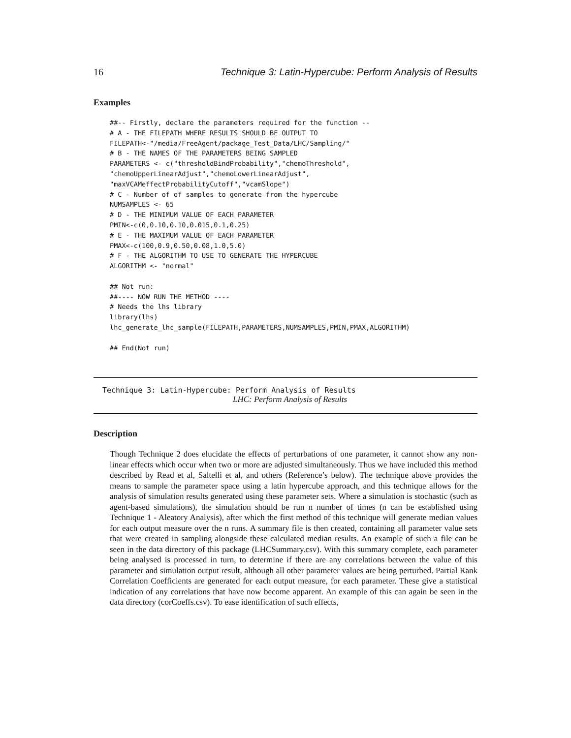16 Technique 3: Latin-Hypercube: Perform Analysis of Results
Examples
##-- Firstly, declare the parameters required for the function --
# A - THE FILEPATH WHERE RESULTS SHOULD BE OUTPUT TO
FILEPATH<-"/media/FreeAgent/package_Test_Data/LHC/Sampling/"
# B - THE NAMES OF THE PARAMETERS BEING SAMPLED
PARAMETERS <- c("thresholdBindProbability","chemoThreshold",
"chemoUpperLinearAdjust","chemoLowerLinearAdjust",
"maxVCAMeffectProbabilityCutoff","vcamSlope")
# C - Number of of samples to generate from the hypercube
NUMSAMPLES <- 65
# D - THE MINIMUM VALUE OF EACH PARAMETER
PMIN<-c(0,0.10,0.10,0.015,0.1,0.25)
# E - THE MAXIMUM VALUE OF EACH PARAMETER
PMAX<-c(100,0.9,0.50,0.08,1.0,5.0)
# F - THE ALGORITHM TO USE TO GENERATE THE HYPERCUBE
ALGORITHM <- "normal"

## Not run:
##---- NOW RUN THE METHOD ----
# Needs the lhs library
library(lhs)
lhc_generate_lhc_sample(FILEPATH,PARAMETERS,NUMSAMPLES,PMIN,PMAX,ALGORITHM)

## End(Not run)
Technique 3: Latin-Hypercube: Perform Analysis of Results
LHC: Perform Analysis of Results
Description
Though Technique 2 does elucidate the effects of perturbations of one parameter, it cannot show any non-linear effects which occur when two or more are adjusted simultaneously. Thus we have included this method described by Read et al, Saltelli et al, and others (Reference’s below). The technique above provides the means to sample the parameter space using a latin hypercube approach, and this technique allows for the analysis of simulation results generated using these parameter sets. Where a simulation is stochastic (such as agent-based simulations), the simulation should be run n number of times (n can be established using Technique 1 - Aleatory Analysis), after which the first method of this technique will generate median values for each output measure over the n runs. A summary file is then created, containing all parameter value sets that were created in sampling alongside these calculated median results. An example of such a file can be seen in the data directory of this package (LHCSummary.csv). With this summary complete, each parameter being analysed is processed in turn, to determine if there are any correlations between the value of this parameter and simulation output result, although all other parameter values are being perturbed. Partial Rank Correlation Coefficients are generated for each output measure, for each parameter. These give a statistical indication of any correlations that have now become apparent. An example of this can again be seen in the data directory (corCoeffs.csv). To ease identification of such effects,